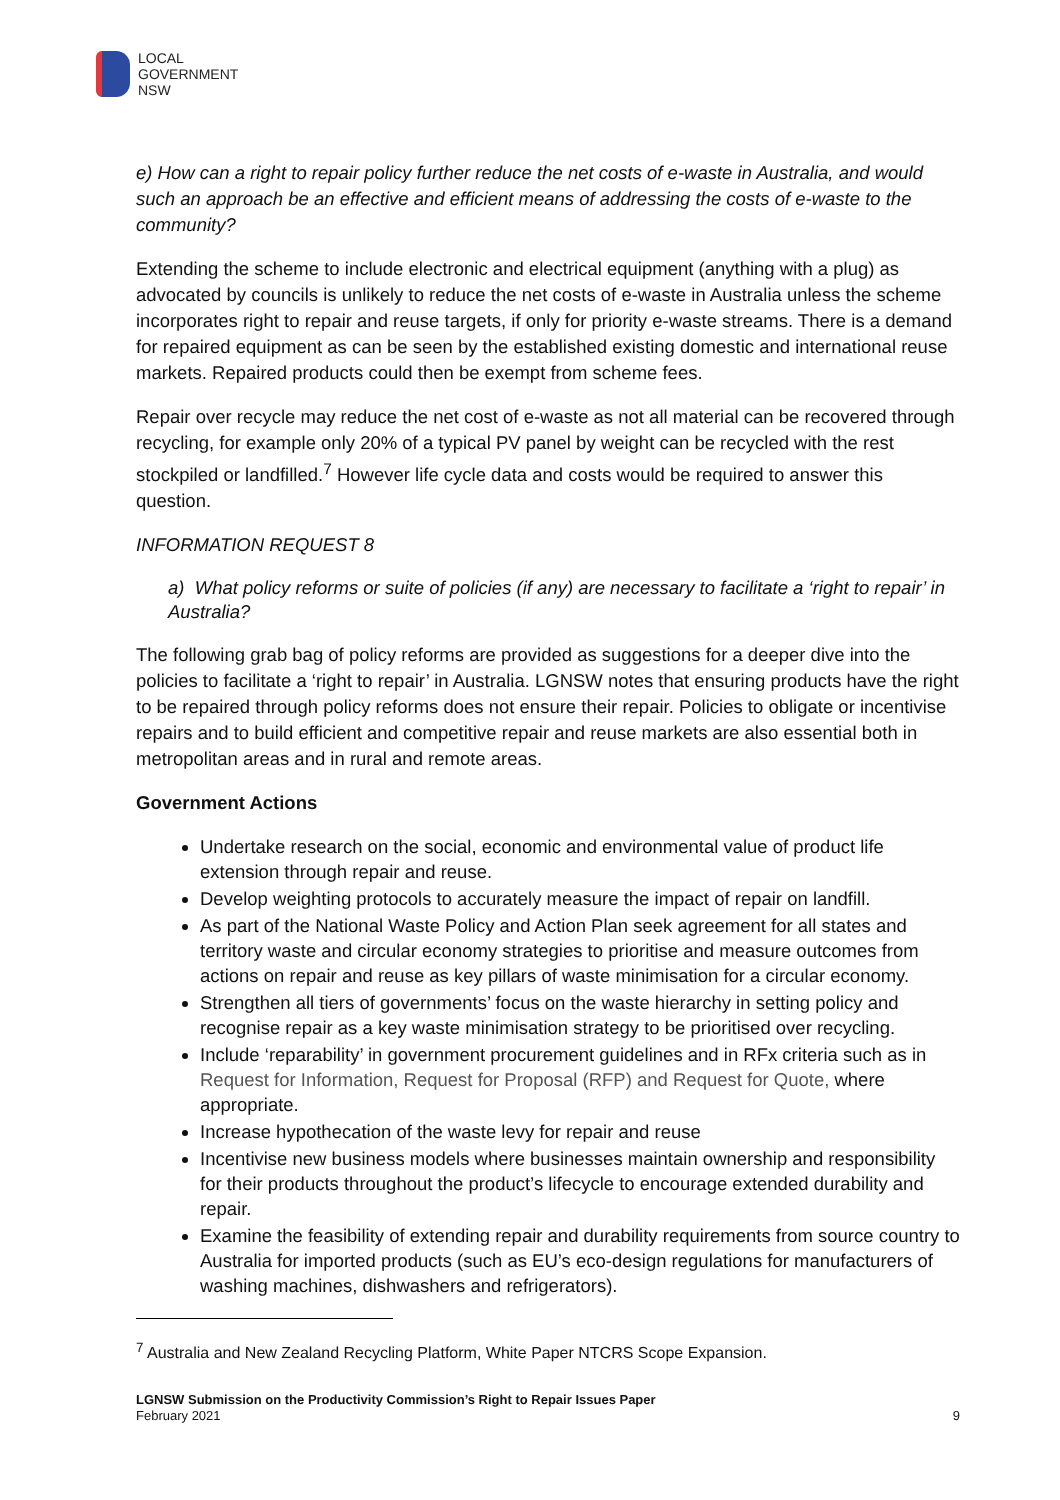LOCAL
GOVERNMENT
NSW
e) How can a right to repair policy further reduce the net costs of e-waste in Australia, and would such an approach be an effective and efficient means of addressing the costs of e-waste to the community?
Extending the scheme to include electronic and electrical equipment (anything with a plug) as advocated by councils is unlikely to reduce the net costs of e-waste in Australia unless the scheme incorporates right to repair and reuse targets, if only for priority e-waste streams. There is a demand for repaired equipment as can be seen by the established existing domestic and international reuse markets. Repaired products could then be exempt from scheme fees.
Repair over recycle may reduce the net cost of e-waste as not all material can be recovered through recycling, for example only 20% of a typical PV panel by weight can be recycled with the rest stockpiled or landfilled.<sup>7</sup> However life cycle data and costs would be required to answer this question.
INFORMATION REQUEST 8
a) What policy reforms or suite of policies (if any) are necessary to facilitate a ‘right to repair’ in Australia?
The following grab bag of policy reforms are provided as suggestions for a deeper dive into the policies to facilitate a ‘right to repair’ in Australia. LGNSW notes that ensuring products have the right to be repaired through policy reforms does not ensure their repair. Policies to obligate or incentivise repairs and to build efficient and competitive repair and reuse markets are also essential both in metropolitan areas and in rural and remote areas.
Government Actions
Undertake research on the social, economic and environmental value of product life extension through repair and reuse.
Develop weighting protocols to accurately measure the impact of repair on landfill.
As part of the National Waste Policy and Action Plan seek agreement for all states and territory waste and circular economy strategies to prioritise and measure outcomes from actions on repair and reuse as key pillars of waste minimisation for a circular economy.
Strengthen all tiers of governments’ focus on the waste hierarchy in setting policy and recognise repair as a key waste minimisation strategy to be prioritised over recycling.
Include ‘reparability’ in government procurement guidelines and in RFx criteria such as in Request for Information, Request for Proposal (RFP) and Request for Quote, where appropriate.
Increase hypothecation of the waste levy for repair and reuse
Incentivise new business models where businesses maintain ownership and responsibility for their products throughout the product’s lifecycle to encourage extended durability and repair.
Examine the feasibility of extending repair and durability requirements from source country to Australia for imported products (such as EU’s eco-design regulations for manufacturers of washing machines, dishwashers and refrigerators).
<sup>7</sup> Australia and New Zealand Recycling Platform, White Paper NTCRS Scope Expansion.
LGNSW Submission on the Productivity Commission’s Right to Repair Issues Paper
February 2021
9